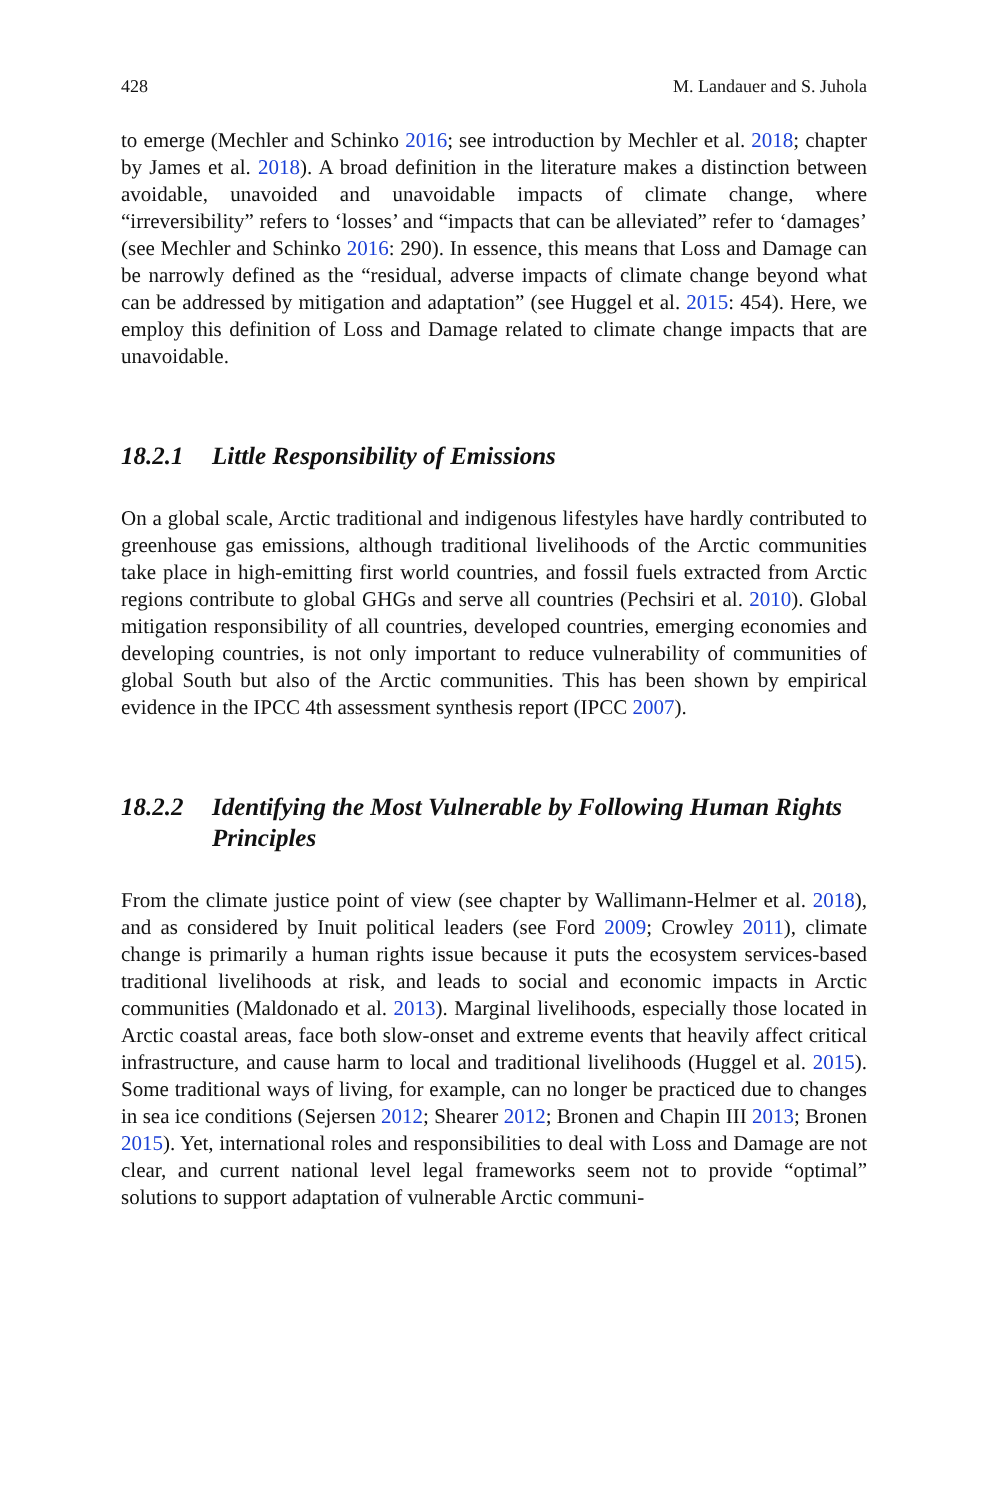428 M. Landauer and S. Juhola
to emerge (Mechler and Schinko 2016; see introduction by Mechler et al. 2018; chapter by James et al. 2018). A broad definition in the literature makes a distinction between avoidable, unavoided and unavoidable impacts of climate change, where “irreversibility” refers to ‘losses’ and “impacts that can be alleviated” refer to ‘damages’ (see Mechler and Schinko 2016: 290). In essence, this means that Loss and Damage can be narrowly defined as the “residual, adverse impacts of climate change beyond what can be addressed by mitigation and adaptation” (see Huggel et al. 2015: 454). Here, we employ this definition of Loss and Damage related to climate change impacts that are unavoidable.
18.2.1 Little Responsibility of Emissions
On a global scale, Arctic traditional and indigenous lifestyles have hardly contributed to greenhouse gas emissions, although traditional livelihoods of the Arctic communities take place in high-emitting first world countries, and fossil fuels extracted from Arctic regions contribute to global GHGs and serve all countries (Pechsiri et al. 2010). Global mitigation responsibility of all countries, developed countries, emerging economies and developing countries, is not only important to reduce vulnerability of communities of global South but also of the Arctic communities. This has been shown by empirical evidence in the IPCC 4th assessment synthesis report (IPCC 2007).
18.2.2 Identifying the Most Vulnerable by Following Human Rights Principles
From the climate justice point of view (see chapter by Wallimann-Helmer et al. 2018), and as considered by Inuit political leaders (see Ford 2009; Crowley 2011), climate change is primarily a human rights issue because it puts the ecosystem services-based traditional livelihoods at risk, and leads to social and economic impacts in Arctic communities (Maldonado et al. 2013). Marginal livelihoods, especially those located in Arctic coastal areas, face both slow-onset and extreme events that heavily affect critical infrastructure, and cause harm to local and traditional livelihoods (Huggel et al. 2015). Some traditional ways of living, for example, can no longer be practiced due to changes in sea ice conditions (Sejersen 2012; Shearer 2012; Bronen and Chapin III 2013; Bronen 2015). Yet, international roles and responsibilities to deal with Loss and Damage are not clear, and current national level legal frameworks seem not to provide “optimal” solutions to support adaptation of vulnerable Arctic communi-